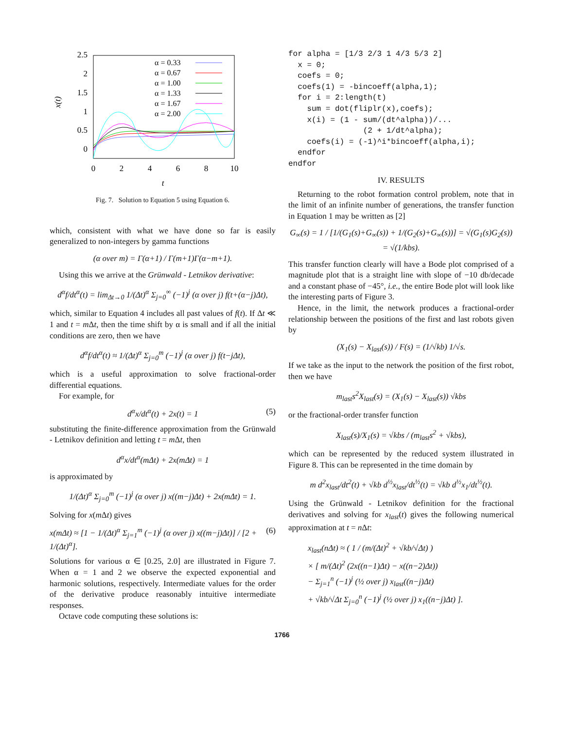2.5
2
1.5
1
0.5
0
0
2
4
6
8
10
t
x(t)
α = 0.33
α = 0.67
α = 1.00
α = 1.33
α = 1.67
α = 2.00
Fig. 7. Solution to Equation 5 using Equation 6.
which, consistent with what we have done so far is easily generalized to non-integers by gamma functions
(α over m) = Γ(α+1) / Γ(m+1)Γ(α−m+1).
Using this we arrive at the Grünwald - Letnikov derivative:
d<sup>α</sup>f/dt<sup>α</sup>(t) = lim<sub>Δt→0</sub> 1/(Δt)<sup>α</sup> Σ<sub>j=0</sub><sup>∞</sup> (−1)<sup>j</sup> (α over j) f(t+(α−j)Δt),
which, similar to Equation 4 includes all past values of f(t). If Δt ≪ 1 and t = m Δt, then the time shift by α is small and if all the initial conditions are zero, then we have
d<sup>α</sup>f/dt<sup>α</sup>(t) ≈ 1/(Δt)<sup>α</sup> Σ<sub>j=0</sub><sup>m</sup> (−1)<sup>j</sup> (α over j) f(t−jΔt),
which is a useful approximation to solve fractional-order differential equations.
For example, for
d<sup>α</sup>x/dt<sup>α</sup>(t) + 2x(t) = 1 (5)
substituting the finite-difference approximation from the Grünwald - Letnikov definition and letting t = m Δt, then
d<sup>α</sup>x/dt<sup>α</sup>(mΔt) + 2x(mΔt) = 1
is approximated by
1/(Δt)<sup>α</sup> Σ<sub>j=0</sub><sup>m</sup> (−1)<sup>j</sup> (α over j) x((m−j)Δt) + 2x(mΔt) = 1.
Solving for x(m Δt) gives
x(mΔt) ≈ [1 − 1/(Δt)<sup>α</sup> Σ<sub>j=1</sub><sup>m</sup> (−1)<sup>j</sup> (α over j) x((m−j)Δt)] / [2 + 1/(Δt)<sup>α</sup>]. (6)
Solutions for various α ∈ [0.25, 2.0] are illustrated in Figure 7. When α = 1 and 2 we observe the expected exponential and harmonic solutions, respectively. Intermediate values for the order of the derivative produce reasonably intuitive intermediate responses.
Octave code computing these solutions is:
for alpha = [1/3 2/3 1 4/3 5/3 2]
  x = 0;
  coefs = 0;
  coefs(1) = -bincoeff(alpha,1);
  for i = 2:length(t)
    sum = dot(fliplr(x),coefs);
    x(i) = (1 - sum/(dt^alpha))/...
                (2 + 1/dt^alpha);
    coefs(i) = (-1)^i*bincoeff(alpha,i);
  endfor
endfor
IV. RESULTS
Returning to the robot formation control problem, note that in the limit of an infinite number of generations, the transfer function in Equation 1 may be written as [2]
G<sub>∞</sub>(s) = 1 / [1/(G<sub>1</sub>(s)+G<sub>∞</sub>(s)) + 1/(G<sub>2</sub>(s)+G<sub>∞</sub>(s))] = √(G<sub>1</sub>(s)G<sub>2</sub>(s)) = √(1/kbs).
This transfer function clearly will have a Bode plot comprised of a magnitude plot that is a straight line with slope of −10 db/decade and a constant phase of −45°, i.e., the entire Bode plot will look like the interesting parts of Figure 3.
Hence, in the limit, the network produces a fractional-order relationship between the positions of the first and last robots given by
(X<sub>1</sub>(s) − X<sub>last</sub>(s)) / F(s) = (1/√kb) 1/√s.
If we take as the input to the network the position of the first robot, then we have
m<sub>last</sub>s<sup>2</sup>X<sub>last</sub>(s) = (X<sub>1</sub>(s) − X<sub>last</sub>(s)) √kbs
or the fractional-order transfer function
X<sub>last</sub>(s)/X<sub>1</sub>(s) = √kbs / (m<sub>last</sub>s<sup>2</sup> + √kbs),
which can be represented by the reduced system illustrated in Figure 8. This can be represented in the time domain by
m d<sup>2</sup>x<sub>last</sub>/dt<sup>2</sup>(t) + √kb d<sup>½</sup>x<sub>last</sub>/dt<sup>½</sup>(t) = √kb d<sup>½</sup>x<sub>1</sub>/dt<sup>½</sup>(t).
Using the Grünwald - Letnikov definition for the fractional derivatives and solving for x<sub>last</sub>(t) gives the following numerical approximation at t = n Δt:
x<sub>last</sub>(nΔt) ≈ ( 1 / (m/(Δt)<sup>2</sup> + √kb/√Δt) )
× [ m/(Δt)<sup>2</sup> (2x((n−1)Δt) − x((n−2)Δt))
− Σ<sub>j=1</sub><sup>n</sup> (−1)<sup>j</sup> (½ over j) x<sub>last</sub>((n−j)Δt)
+ √kb/√Δt Σ<sub>j=0</sub><sup>n</sup> (−1)<sup>j</sup> (½ over j) x<sub>1</sub>((n−j)Δt) ].
1766